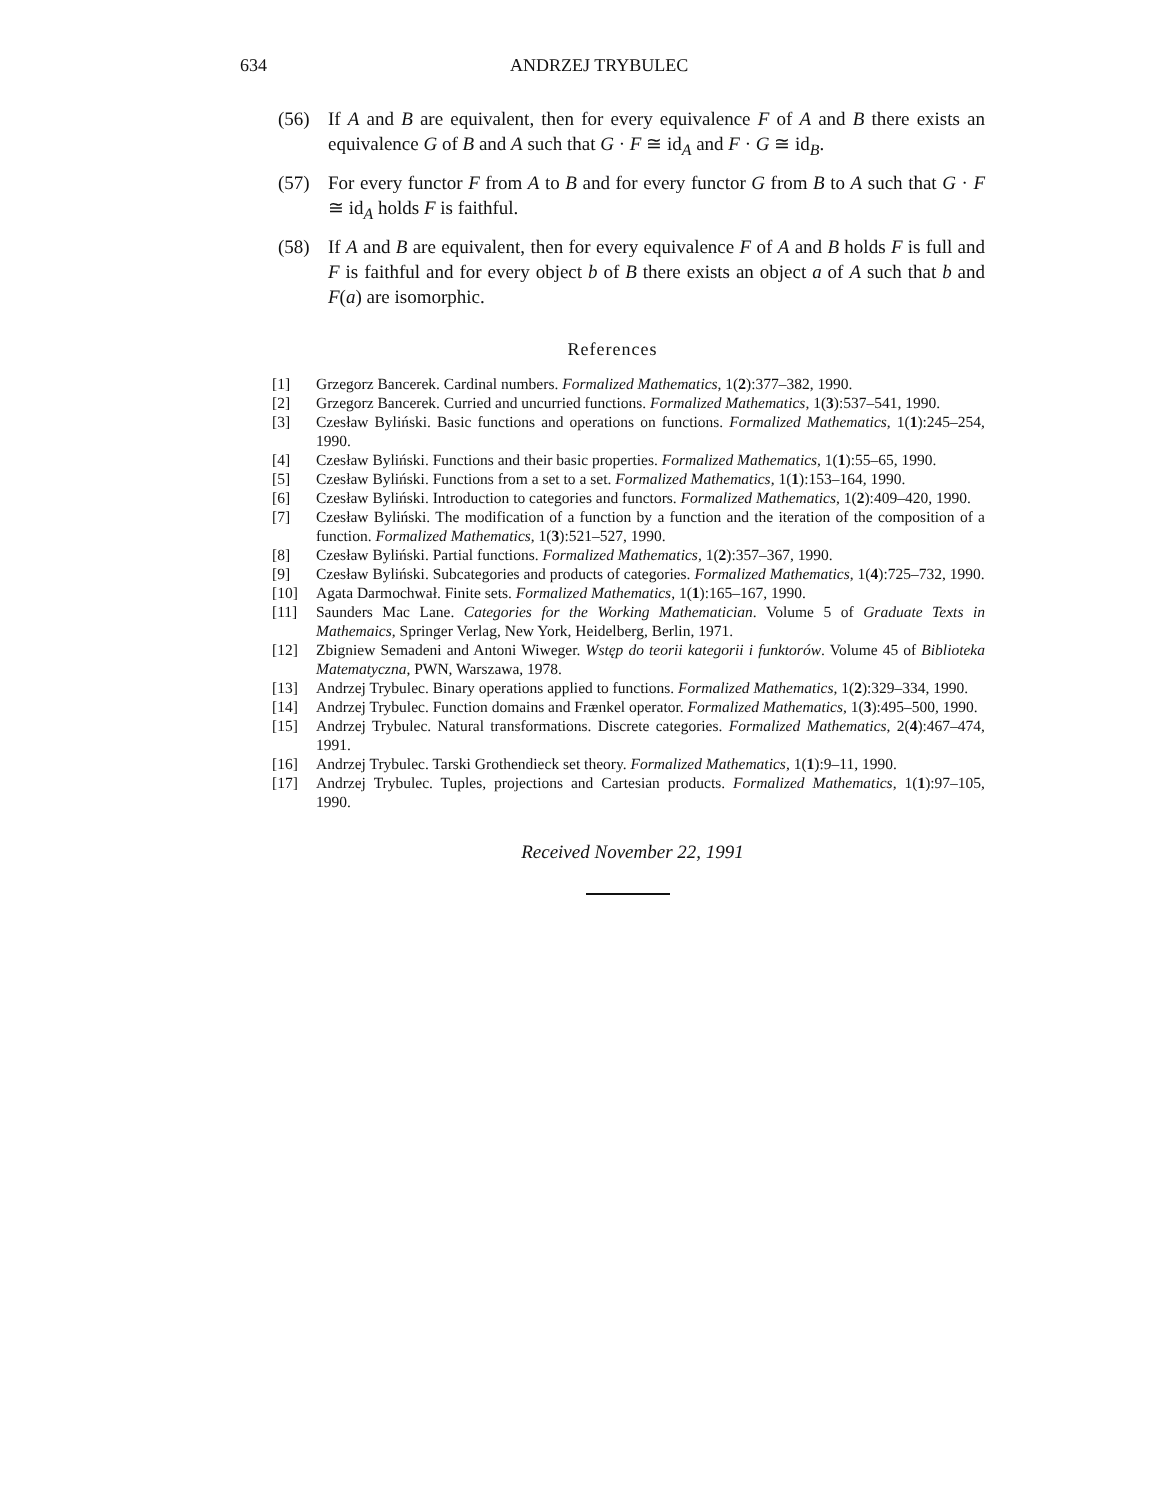634 ANDRZEJ TRYBULEC
(56) If A and B are equivalent, then for every equivalence F of A and B there exists an equivalence G of B and A such that G · F ≅ id<sub>A</sub> and F · G ≅ id<sub>B</sub>.
(57) For every functor F from A to B and for every functor G from B to A such that G · F ≅ id<sub>A</sub> holds F is faithful.
(58) If A and B are equivalent, then for every equivalence F of A and B holds F is full and F is faithful and for every object b of B there exists an object a of A such that b and F(a) are isomorphic.
References
[1] Grzegorz Bancerek. Cardinal numbers. Formalized Mathematics, 1(2):377–382, 1990.
[2] Grzegorz Bancerek. Curried and uncurried functions. Formalized Mathematics, 1(3):537–541, 1990.
[3] Czesław Byliński. Basic functions and operations on functions. Formalized Mathematics, 1(1):245–254, 1990.
[4] Czesław Byliński. Functions and their basic properties. Formalized Mathematics, 1(1):55–65, 1990.
[5] Czesław Byliński. Functions from a set to a set. Formalized Mathematics, 1(1):153–164, 1990.
[6] Czesław Byliński. Introduction to categories and functors. Formalized Mathematics, 1(2):409–420, 1990.
[7] Czesław Byliński. The modification of a function by a function and the iteration of the composition of a function. Formalized Mathematics, 1(3):521–527, 1990.
[8] Czesław Byliński. Partial functions. Formalized Mathematics, 1(2):357–367, 1990.
[9] Czesław Byliński. Subcategories and products of categories. Formalized Mathematics, 1(4):725–732, 1990.
[10] Agata Darmochwał. Finite sets. Formalized Mathematics, 1(1):165–167, 1990.
[11] Saunders Mac Lane. Categories for the Working Mathematician. Volume 5 of Graduate Texts in Mathemaics, Springer Verlag, New York, Heidelberg, Berlin, 1971.
[12] Zbigniew Semadeni and Antoni Wiweger. Wstęp do teorii kategorii i funktorów. Volume 45 of Biblioteka Matematyczna, PWN, Warszawa, 1978.
[13] Andrzej Trybulec. Binary operations applied to functions. Formalized Mathematics, 1(2):329–334, 1990.
[14] Andrzej Trybulec. Function domains and Frænkel operator. Formalized Mathematics, 1(3):495–500, 1990.
[15] Andrzej Trybulec. Natural transformations. Discrete categories. Formalized Mathematics, 2(4):467–474, 1991.
[16] Andrzej Trybulec. Tarski Grothendieck set theory. Formalized Mathematics, 1(1):9–11, 1990.
[17] Andrzej Trybulec. Tuples, projections and Cartesian products. Formalized Mathematics, 1(1):97–105, 1990.
Received November 22, 1991